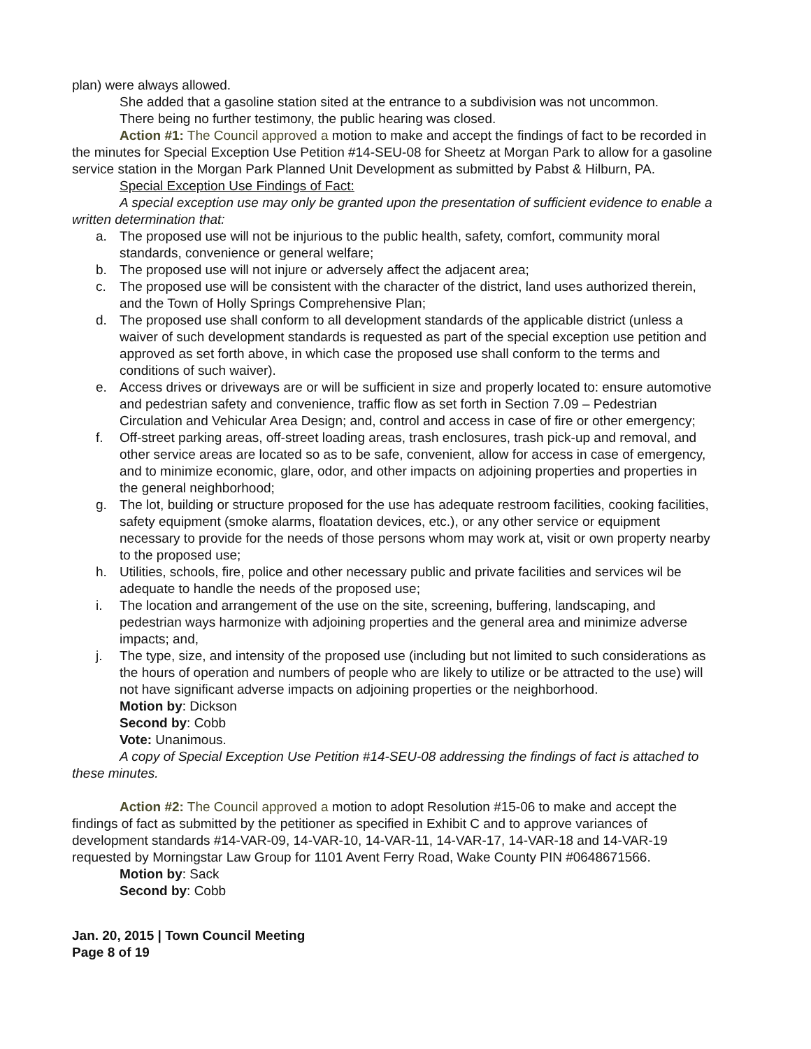plan) were always allowed.
She added that a gasoline station sited at the entrance to a subdivision was not uncommon.
There being no further testimony, the public hearing was closed.
Action #1: The Council approved a motion to make and accept the findings of fact to be recorded in the minutes for Special Exception Use Petition #14-SEU-08 for Sheetz at Morgan Park to allow for a gasoline service station in the Morgan Park Planned Unit Development as submitted by Pabst & Hilburn, PA.
Special Exception Use Findings of Fact:
A special exception use may only be granted upon the presentation of sufficient evidence to enable a written determination that:
a. The proposed use will not be injurious to the public health, safety, comfort, community moral standards, convenience or general welfare;
b. The proposed use will not injure or adversely affect the adjacent area;
c. The proposed use will be consistent with the character of the district, land uses authorized therein, and the Town of Holly Springs Comprehensive Plan;
d. The proposed use shall conform to all development standards of the applicable district (unless a waiver of such development standards is requested as part of the special exception use petition and approved as set forth above, in which case the proposed use shall conform to the terms and conditions of such waiver).
e. Access drives or driveways are or will be sufficient in size and properly located to: ensure automotive and pedestrian safety and convenience, traffic flow as set forth in Section 7.09 – Pedestrian Circulation and Vehicular Area Design; and, control and access in case of fire or other emergency;
f. Off-street parking areas, off-street loading areas, trash enclosures, trash pick-up and removal, and other service areas are located so as to be safe, convenient, allow for access in case of emergency, and to minimize economic, glare, odor, and other impacts on adjoining properties and properties in the general neighborhood;
g. The lot, building or structure proposed for the use has adequate restroom facilities, cooking facilities, safety equipment (smoke alarms, floatation devices, etc.), or any other service or equipment necessary to provide for the needs of those persons whom may work at, visit or own property nearby to the proposed use;
h. Utilities, schools, fire, police and other necessary public and private facilities and services wil be adequate to handle the needs of the proposed use;
i. The location and arrangement of the use on the site, screening, buffering, landscaping, and pedestrian ways harmonize with adjoining properties and the general area and minimize adverse impacts; and,
j. The type, size, and intensity of the proposed use (including but not limited to such considerations as the hours of operation and numbers of people who are likely to utilize or be attracted to the use) will not have significant adverse impacts on adjoining properties or the neighborhood.
Motion by: Dickson
Second by: Cobb
Vote: Unanimous.
A copy of Special Exception Use Petition #14-SEU-08 addressing the findings of fact is attached to these minutes.
Action #2: The Council approved a motion to adopt Resolution #15-06 to make and accept the findings of fact as submitted by the petitioner as specified in Exhibit C and to approve variances of development standards #14-VAR-09, 14-VAR-10, 14-VAR-11, 14-VAR-17, 14-VAR-18 and 14-VAR-19 requested by Morningstar Law Group for 1101 Avent Ferry Road, Wake County PIN #0648671566.
Motion by: Sack
Second by: Cobb
Jan. 20, 2015 | Town Council Meeting
Page 8 of 19